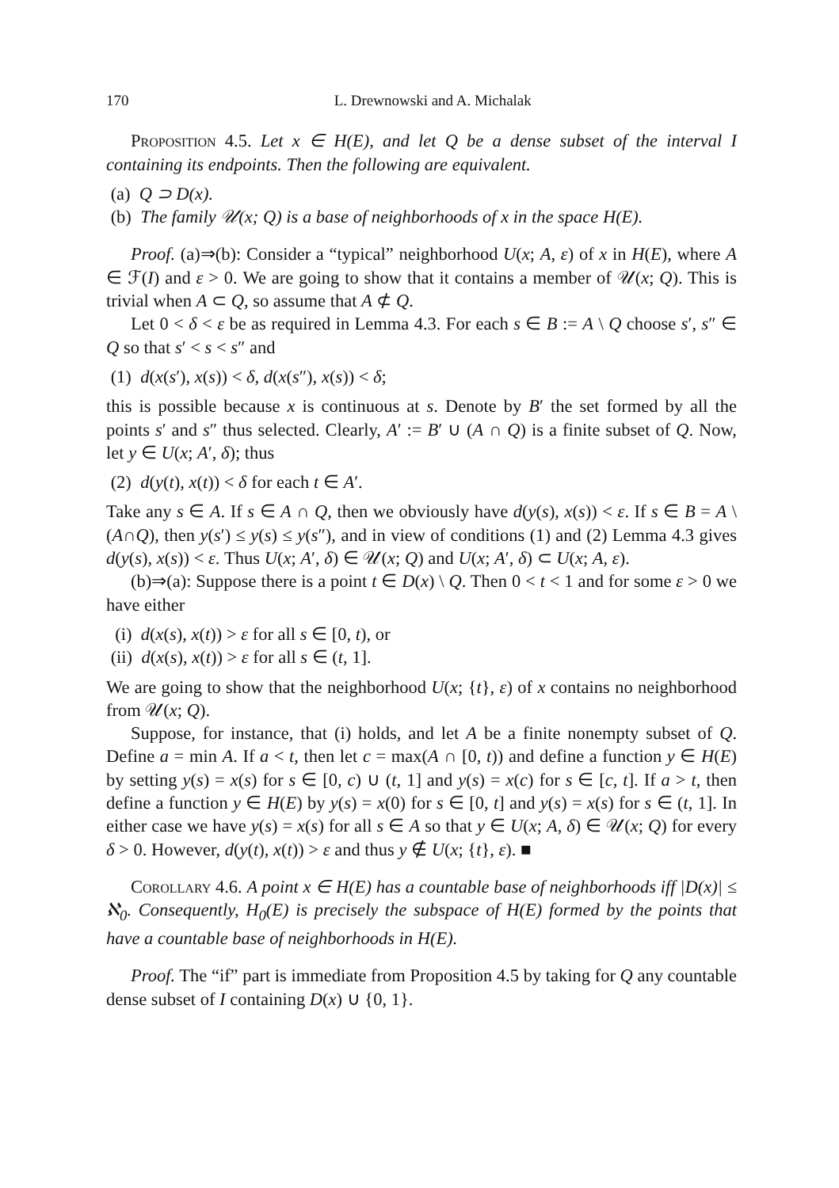170 L. Drewnowski and A. Michalak
Proposition 4.5. Let x ∈ H(E), and let Q be a dense subset of the interval I containing its endpoints. Then the following are equivalent.
(a) Q ⊃ D(x).
(b) The family 𝒰(x; Q) is a base of neighborhoods of x in the space H(E).
Proof. (a)⇒(b): Consider a “typical” neighborhood U(x; A, ε) of x in H(E), where A ∈ ℱ(I) and ε > 0. We are going to show that it contains a member of 𝒰(x; Q). This is trivial when A ⊂ Q, so assume that A ⊄ Q.
Let 0 < δ < ε be as required in Lemma 4.3. For each s ∈ B := A \ Q choose s′, s″ ∈ Q so that s′ < s < s″ and
(1) d(x(s′), x(s)) < δ, d(x(s″), x(s)) < δ;
this is possible because x is continuous at s. Denote by B′ the set formed by all the points s′ and s″ thus selected. Clearly, A′ := B′ ∪ (A ∩ Q) is a finite subset of Q. Now, let y ∈ U(x; A′, δ); thus
(2) d(y(t), x(t)) < δ for each t ∈ A′.
Take any s ∈ A. If s ∈ A ∩ Q, then we obviously have d(y(s), x(s)) < ε. If s ∈ B = A \ (A∩Q), then y(s′) ≤ y(s) ≤ y(s″), and in view of conditions (1) and (2) Lemma 4.3 gives d(y(s), x(s)) < ε. Thus U(x; A′, δ) ∈ 𝒰(x; Q) and U(x; A′, δ) ⊂ U(x; A, ε).
(b)⇒(a): Suppose there is a point t ∈ D(x) \ Q. Then 0 < t < 1 and for some ε > 0 we have either
(i) d(x(s), x(t)) > ε for all s ∈ [0, t), or
(ii) d(x(s), x(t)) > ε for all s ∈ (t, 1].
We are going to show that the neighborhood U(x; {t}, ε) of x contains no neighborhood from 𝒰(x; Q).
Suppose, for instance, that (i) holds, and let A be a finite nonempty subset of Q. Define a = min A. If a < t, then let c = max(A ∩ [0, t)) and define a function y ∈ H(E) by setting y(s) = x(s) for s ∈ [0, c) ∪ (t, 1] and y(s) = x(c) for s ∈ [c, t]. If a > t, then define a function y ∈ H(E) by y(s) = x(0) for s ∈ [0, t] and y(s) = x(s) for s ∈ (t, 1]. In either case we have y(s) = x(s) for all s ∈ A so that y ∈ U(x; A, δ) ∈ 𝒰(x; Q) for every δ > 0. However, d(y(t), x(t)) > ε and thus y ∉ U(x; {t}, ε). ■
Corollary 4.6. A point x ∈ H(E) has a countable base of neighborhoods iff |D(x)| ≤ ℵ<sub>0</sub>. Consequently, H<sub>0</sub>(E) is precisely the subspace of H(E) formed by the points that have a countable base of neighborhoods in H(E).
Proof. The “if” part is immediate from Proposition 4.5 by taking for Q any countable dense subset of I containing D(x) ∪ {0, 1}.